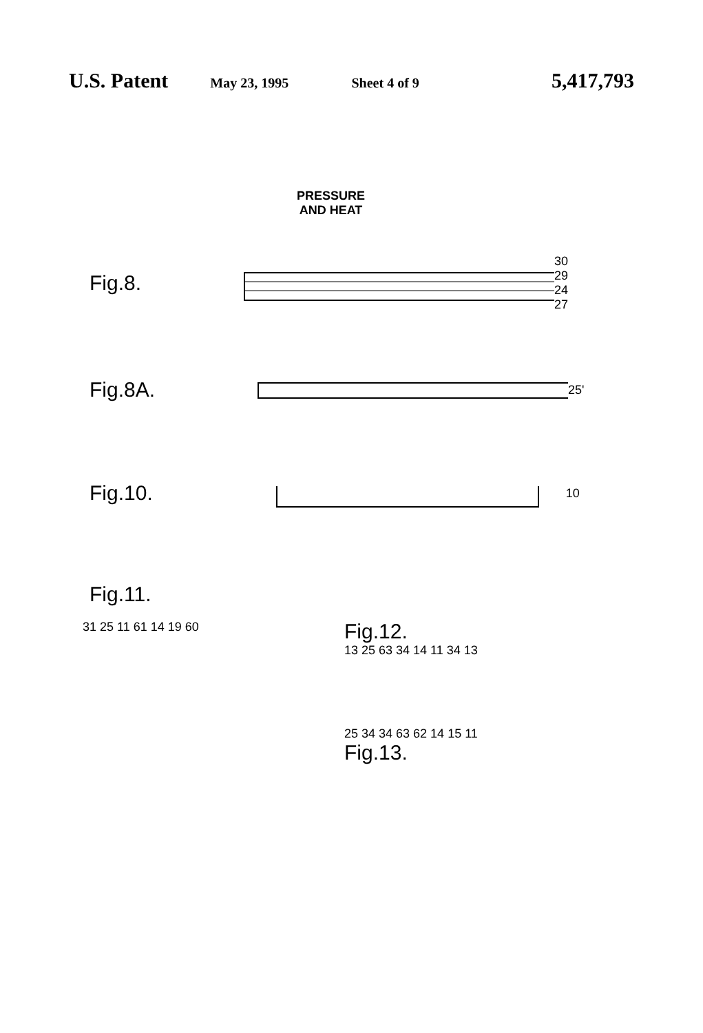U.S. Patent
May 23, 1995 Sheet 4 of 9
5,417,793
PRESSURE
AND HEAT
Fig.8.
30
29
24
27
Fig.8A.
25'
Fig.10.
10
Fig.11.
31 25 11 61 14 19 60
Fig.12.
13 25 63 34 14 11 34 13
25 34 34 63 62 14 15 11
Fig.13.